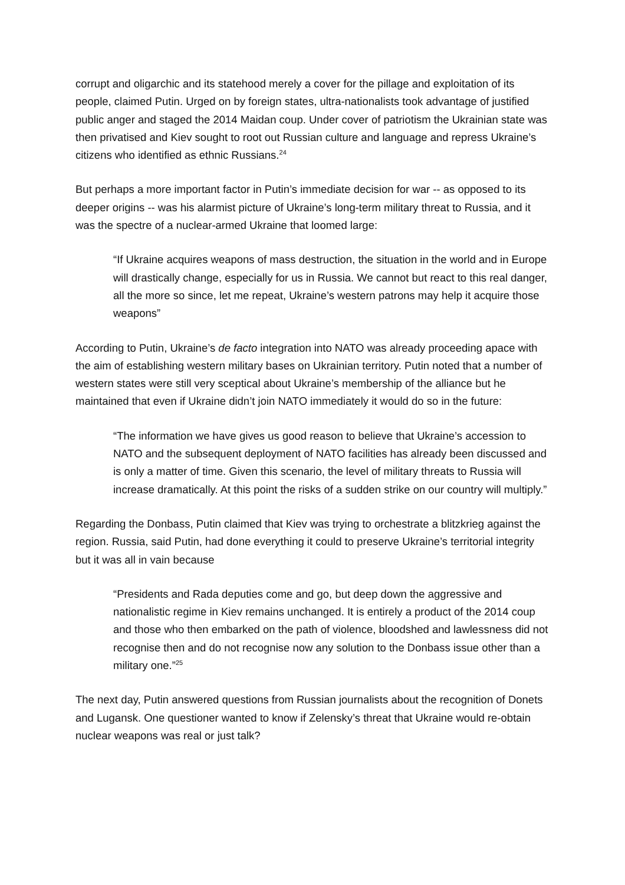corrupt and oligarchic and its statehood merely a cover for the pillage and exploitation of its people, claimed Putin. Urged on by foreign states, ultra-nationalists took advantage of justified public anger and staged the 2014 Maidan coup. Under cover of patriotism the Ukrainian state was then privatised and Kiev sought to root out Russian culture and language and repress Ukraine’s citizens who identified as ethnic Russians.<sup>24</sup>
But perhaps a more important factor in Putin’s immediate decision for war -- as opposed to its deeper origins -- was his alarmist picture of Ukraine’s long-term military threat to Russia, and it was the spectre of a nuclear-armed Ukraine that loomed large:
“If Ukraine acquires weapons of mass destruction, the situation in the world and in Europe will drastically change, especially for us in Russia. We cannot but react to this real danger, all the more so since, let me repeat, Ukraine’s western patrons may help it acquire those weapons”
According to Putin, Ukraine’s de facto integration into NATO was already proceeding apace with the aim of establishing western military bases on Ukrainian territory. Putin noted that a number of western states were still very sceptical about Ukraine’s membership of the alliance but he maintained that even if Ukraine didn’t join NATO immediately it would do so in the future:
“The information we have gives us good reason to believe that Ukraine’s accession to NATO and the subsequent deployment of NATO facilities has already been discussed and is only a matter of time. Given this scenario, the level of military threats to Russia will increase dramatically. At this point the risks of a sudden strike on our country will multiply.”
Regarding the Donbass, Putin claimed that Kiev was trying to orchestrate a blitzkrieg against the region. Russia, said Putin, had done everything it could to preserve Ukraine’s territorial integrity but it was all in vain because
“Presidents and Rada deputies come and go, but deep down the aggressive and nationalistic regime in Kiev remains unchanged. It is entirely a product of the 2014 coup and those who then embarked on the path of violence, bloodshed and lawlessness did not recognise then and do not recognise now any solution to the Donbass issue other than a military one.”<sup>25</sup>
The next day, Putin answered questions from Russian journalists about the recognition of Donets and Lugansk. One questioner wanted to know if Zelensky’s threat that Ukraine would re-obtain nuclear weapons was real or just talk?